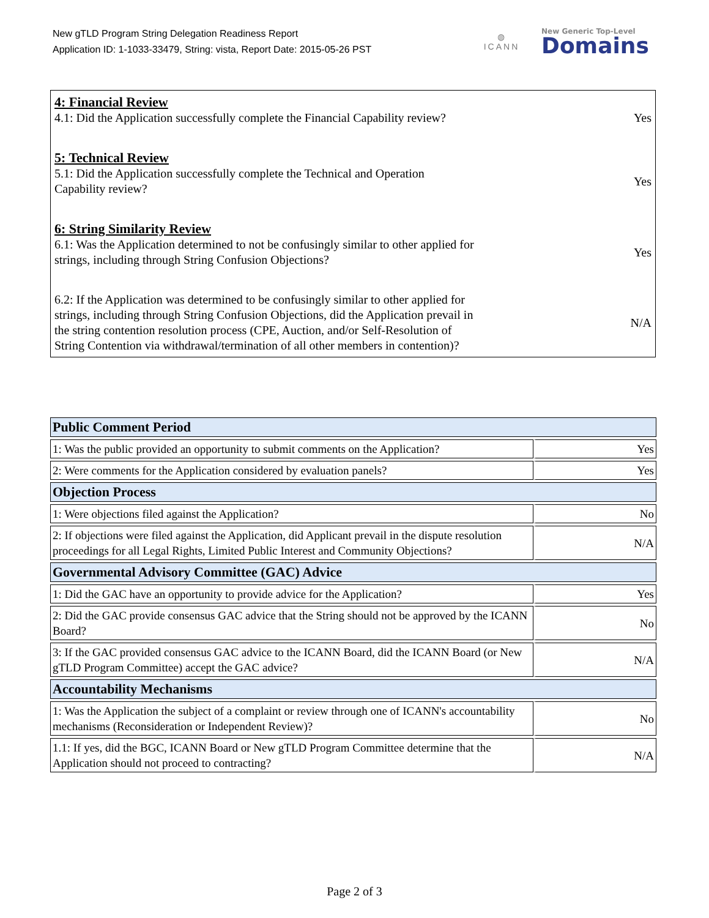New gTLD Program String Delegation Readiness Report
Application ID: 1-1033-33479, String: vista, Report Date: 2015-05-26 PST
◍
ICANN
New Generic Top-Level
Domains
4: Financial Review
4.1: Did the Application successfully complete the Financial Capability review?
Yes
5: Technical Review
5.1: Did the Application successfully complete the Technical and Operation Capability review?
Yes
6: String Similarity Review
6.1: Was the Application determined to not be confusingly similar to other applied for strings, including through String Confusion Objections?
Yes
6.2: If the Application was determined to be confusingly similar to other applied for strings, including through String Confusion Objections, did the Application prevail in the string contention resolution process (CPE, Auction, and/or Self-Resolution of String Contention via withdrawal/termination of all other members in contention)?
N/A
| Public Comment Period | |
| --- | --- |
| 1: Was the public provided an opportunity to submit comments on the Application? | Yes |
| 2: Were comments for the Application considered by evaluation panels? | Yes |
| Objection Process | |
| 1: Were objections filed against the Application? | No |
| 2: If objections were filed against the Application, did Applicant prevail in the dispute resolution proceedings for all Legal Rights, Limited Public Interest and Community Objections? | N/A |
| Governmental Advisory Committee (GAC) Advice | |
| 1: Did the GAC have an opportunity to provide advice for the Application? | Yes |
| 2: Did the GAC provide consensus GAC advice that the String should not be approved by the ICANN Board? | No |
| 3: If the GAC provided consensus GAC advice to the ICANN Board, did the ICANN Board (or New gTLD Program Committee) accept the GAC advice? | N/A |
| Accountability Mechanisms | |
| 1: Was the Application the subject of a complaint or review through one of ICANN's accountability mechanisms (Reconsideration or Independent Review)? | No |
| 1.1: If yes, did the BGC, ICANN Board or New gTLD Program Committee determine that the Application should not proceed to contracting? | N/A |
Page 2 of 3